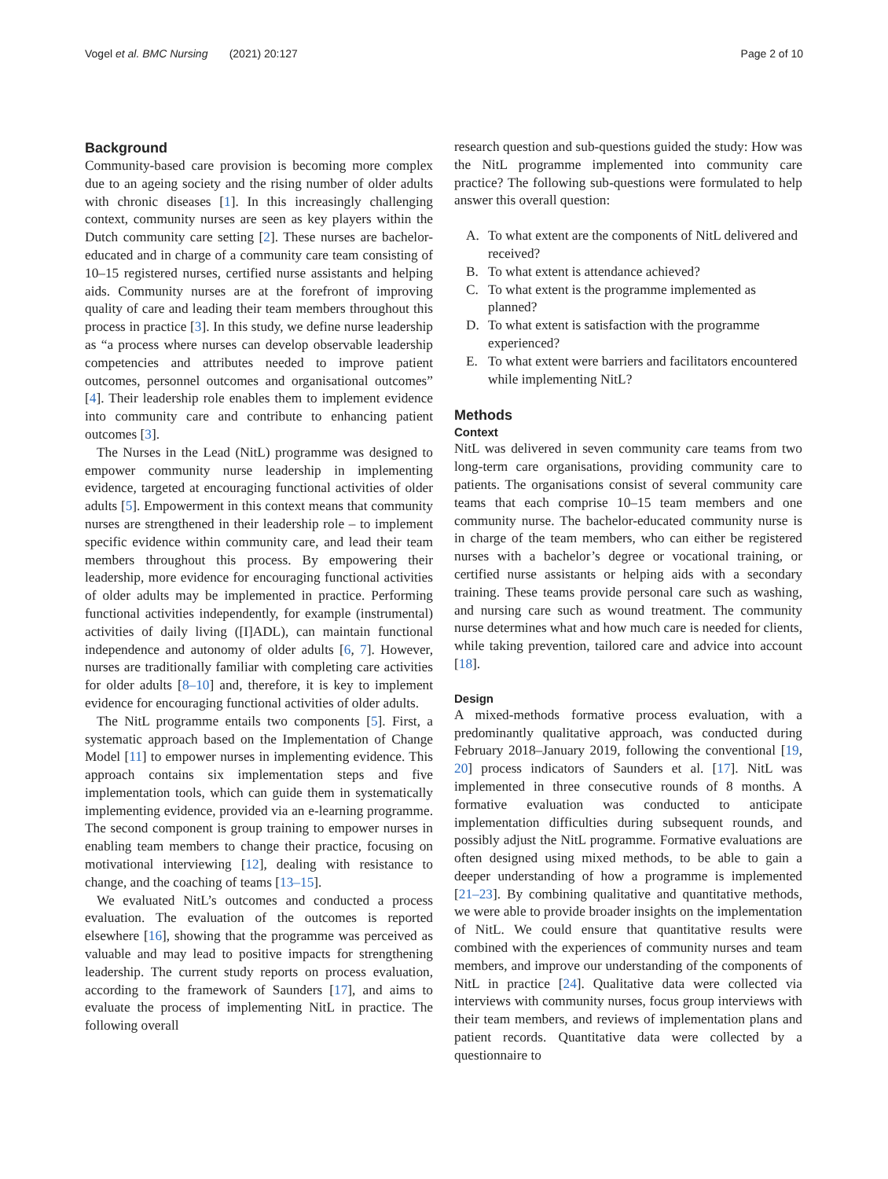Vogel et al. BMC Nursing (2021) 20:127
Page 2 of 10
Background
Community-based care provision is becoming more complex due to an ageing society and the rising number of older adults with chronic diseases [1]. In this increasingly challenging context, community nurses are seen as key players within the Dutch community care setting [2]. These nurses are bachelor-educated and in charge of a community care team consisting of 10–15 registered nurses, certified nurse assistants and helping aids. Community nurses are at the forefront of improving quality of care and leading their team members throughout this process in practice [3]. In this study, we define nurse leadership as “a process where nurses can develop observable leadership competencies and attributes needed to improve patient outcomes, personnel outcomes and organisational outcomes” [4]. Their leadership role enables them to implement evidence into community care and contribute to enhancing patient outcomes [3].
The Nurses in the Lead (NitL) programme was designed to empower community nurse leadership in implementing evidence, targeted at encouraging functional activities of older adults [5]. Empowerment in this context means that community nurses are strengthened in their leadership role – to implement specific evidence within community care, and lead their team members throughout this process. By empowering their leadership, more evidence for encouraging functional activities of older adults may be implemented in practice. Performing functional activities independently, for example (instrumental) activities of daily living ([I]ADL), can maintain functional independence and autonomy of older adults [6, 7]. However, nurses are traditionally familiar with completing care activities for older adults [8–10] and, therefore, it is key to implement evidence for encouraging functional activities of older adults.
The NitL programme entails two components [5]. First, a systematic approach based on the Implementation of Change Model [11] to empower nurses in implementing evidence. This approach contains six implementation steps and five implementation tools, which can guide them in systematically implementing evidence, provided via an e-learning programme. The second component is group training to empower nurses in enabling team members to change their practice, focusing on motivational interviewing [12], dealing with resistance to change, and the coaching of teams [13–15].
We evaluated NitL’s outcomes and conducted a process evaluation. The evaluation of the outcomes is reported elsewhere [16], showing that the programme was perceived as valuable and may lead to positive impacts for strengthening leadership. The current study reports on process evaluation, according to the framework of Saunders [17], and aims to evaluate the process of implementing NitL in practice. The following overall
research question and sub-questions guided the study: How was the NitL programme implemented into community care practice? The following sub-questions were formulated to help answer this overall question:
A. To what extent are the components of NitL delivered and received?
B. To what extent is attendance achieved?
C. To what extent is the programme implemented as planned?
D. To what extent is satisfaction with the programme experienced?
E. To what extent were barriers and facilitators encountered while implementing NitL?
Methods
Context
NitL was delivered in seven community care teams from two long-term care organisations, providing community care to patients. The organisations consist of several community care teams that each comprise 10–15 team members and one community nurse. The bachelor-educated community nurse is in charge of the team members, who can either be registered nurses with a bachelor’s degree or vocational training, or certified nurse assistants or helping aids with a secondary training. These teams provide personal care such as washing, and nursing care such as wound treatment. The community nurse determines what and how much care is needed for clients, while taking prevention, tailored care and advice into account [18].
Design
A mixed-methods formative process evaluation, with a predominantly qualitative approach, was conducted during February 2018–January 2019, following the conventional [19, 20] process indicators of Saunders et al. [17]. NitL was implemented in three consecutive rounds of 8 months. A formative evaluation was conducted to anticipate implementation difficulties during subsequent rounds, and possibly adjust the NitL programme. Formative evaluations are often designed using mixed methods, to be able to gain a deeper understanding of how a programme is implemented [21–23]. By combining qualitative and quantitative methods, we were able to provide broader insights on the implementation of NitL. We could ensure that quantitative results were combined with the experiences of community nurses and team members, and improve our understanding of the components of NitL in practice [24]. Qualitative data were collected via interviews with community nurses, focus group interviews with their team members, and reviews of implementation plans and patient records. Quantitative data were collected by a questionnaire to